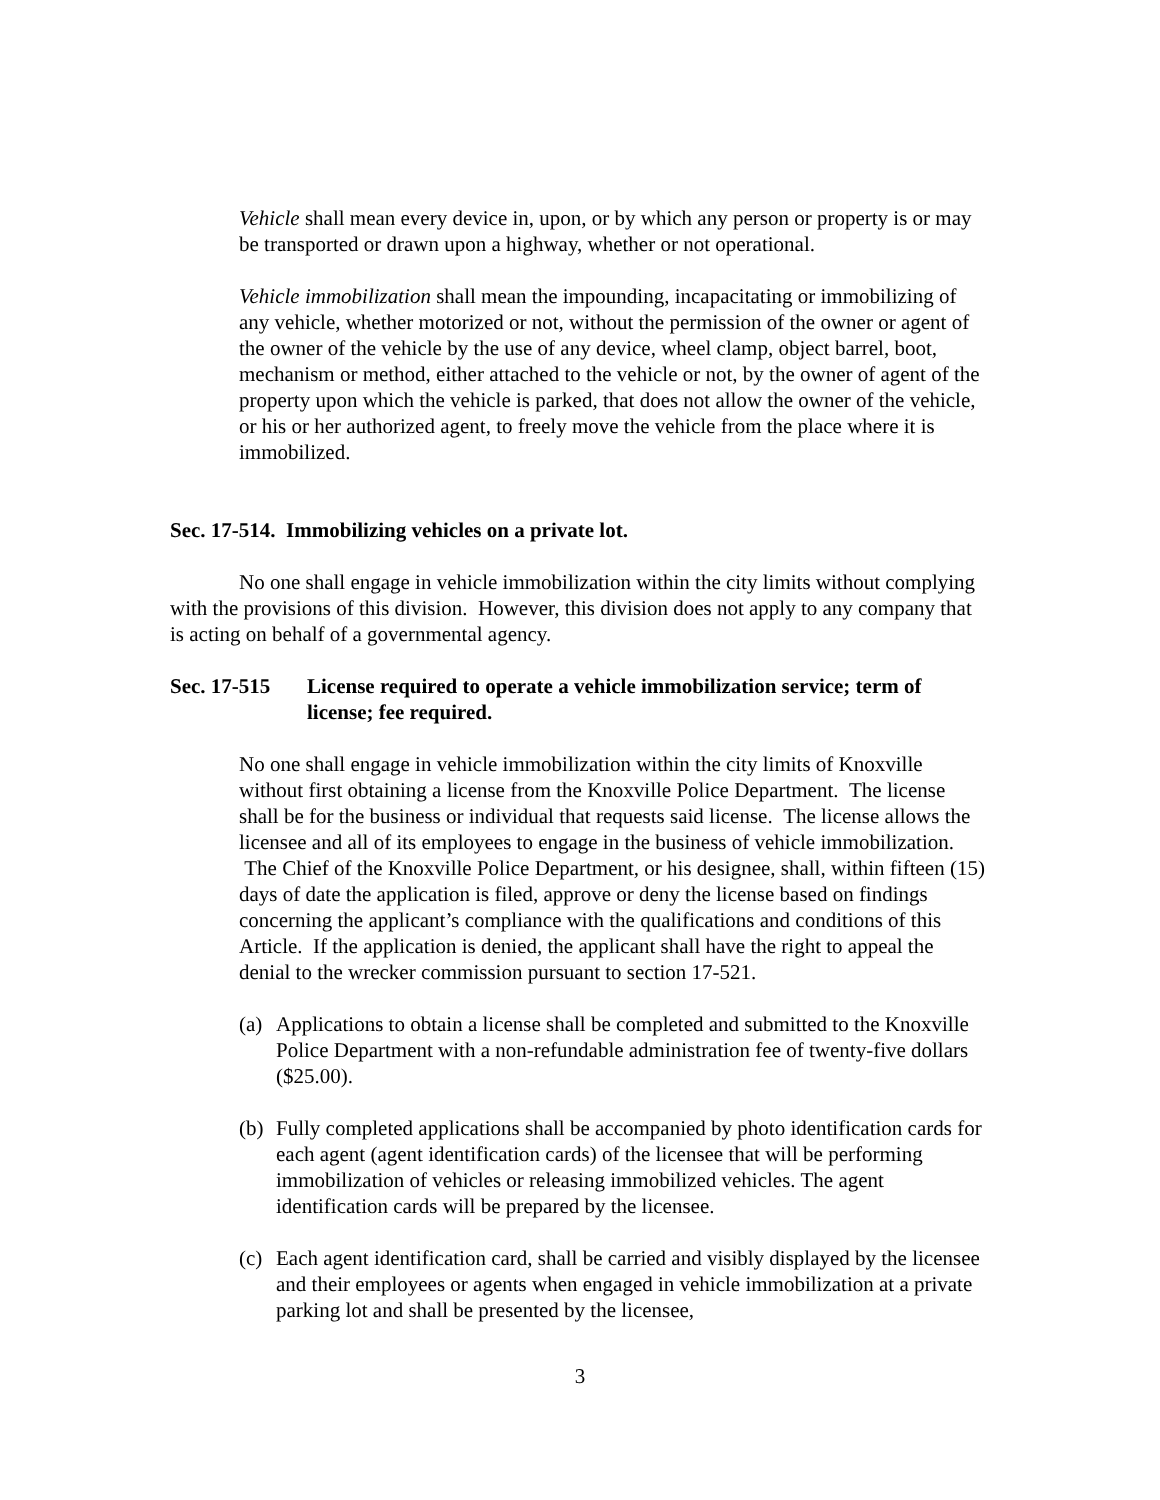Vehicle shall mean every device in, upon, or by which any person or property is or may be transported or drawn upon a highway, whether or not operational.
Vehicle immobilization shall mean the impounding, incapacitating or immobilizing of any vehicle, whether motorized or not, without the permission of the owner or agent of the owner of the vehicle by the use of any device, wheel clamp, object barrel, boot, mechanism or method, either attached to the vehicle or not, by the owner of agent of the property upon which the vehicle is parked, that does not allow the owner of the vehicle, or his or her authorized agent, to freely move the vehicle from the place where it is immobilized.
Sec. 17-514. Immobilizing vehicles on a private lot.
No one shall engage in vehicle immobilization within the city limits without complying with the provisions of this division. However, this division does not apply to any company that is acting on behalf of a governmental agency.
Sec. 17-515 License required to operate a vehicle immobilization service; term of license; fee required.
No one shall engage in vehicle immobilization within the city limits of Knoxville without first obtaining a license from the Knoxville Police Department. The license shall be for the business or individual that requests said license. The license allows the licensee and all of its employees to engage in the business of vehicle immobilization. The Chief of the Knoxville Police Department, or his designee, shall, within fifteen (15) days of date the application is filed, approve or deny the license based on findings concerning the applicant’s compliance with the qualifications and conditions of this Article. If the application is denied, the applicant shall have the right to appeal the denial to the wrecker commission pursuant to section 17-521.
(a) Applications to obtain a license shall be completed and submitted to the Knoxville Police Department with a non-refundable administration fee of twenty-five dollars ($25.00).
(b) Fully completed applications shall be accompanied by photo identification cards for each agent (agent identification cards) of the licensee that will be performing immobilization of vehicles or releasing immobilized vehicles. The agent identification cards will be prepared by the licensee.
(c) Each agent identification card, shall be carried and visibly displayed by the licensee and their employees or agents when engaged in vehicle immobilization at a private parking lot and shall be presented by the licensee,
3